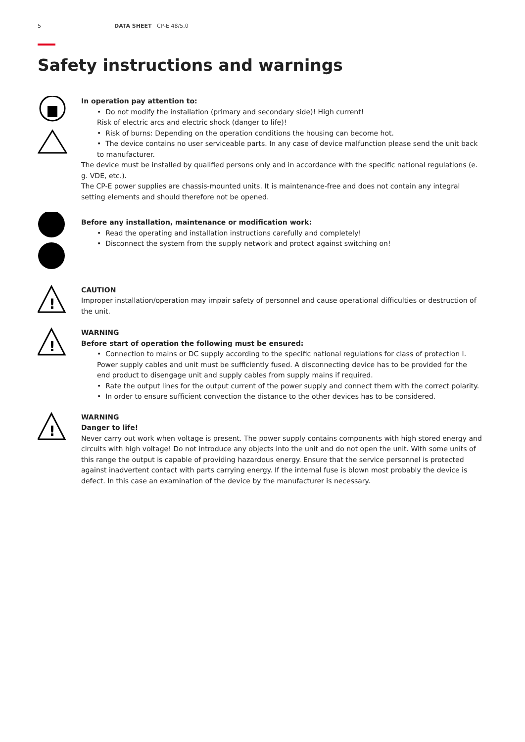5 DATA SHEET CP-E 48/5.0
Safety instructions and warnings
In operation pay attention to:
• Do not modify the installation (primary and secondary side)! High current!
Risk of electric arcs and electric shock (danger to life)!
• Risk of burns: Depending on the operation conditions the housing can become hot.
• The device contains no user serviceable parts. In any case of device malfunction please send the unit back to manufacturer.
The device must be installed by qualified persons only and in accordance with the specific national regulations (e. g. VDE, etc.).
The CP-E power supplies are chassis-mounted units. It is maintenance-free and does not contain any integral setting elements and should therefore not be opened.
Before any installation, maintenance or modification work:
• Read the operating and installation instructions carefully and completely!
• Disconnect the system from the supply network and protect against switching on!
!
CAUTION
Improper installation/operation may impair safety of personnel and cause operational difficulties or destruction of the unit.
!
WARNING
Before start of operation the following must be ensured:
• Connection to mains or DC supply according to the specific national regulations for class of protection I. Power supply cables and unit must be sufficiently fused. A disconnecting device has to be provided for the end product to disengage unit and supply cables from supply mains if required.
• Rate the output lines for the output current of the power supply and connect them with the correct polarity.
• In order to ensure sufficient convection the distance to the other devices has to be considered.
!
WARNING
Danger to life!
Never carry out work when voltage is present. The power supply contains components with high stored energy and circuits with high voltage! Do not introduce any objects into the unit and do not open the unit. With some units of this range the output is capable of providing hazardous energy. Ensure that the service personnel is protected against inadvertent contact with parts carrying energy. If the internal fuse is blown most probably the device is defect. In this case an examination of the device by the manufacturer is necessary.